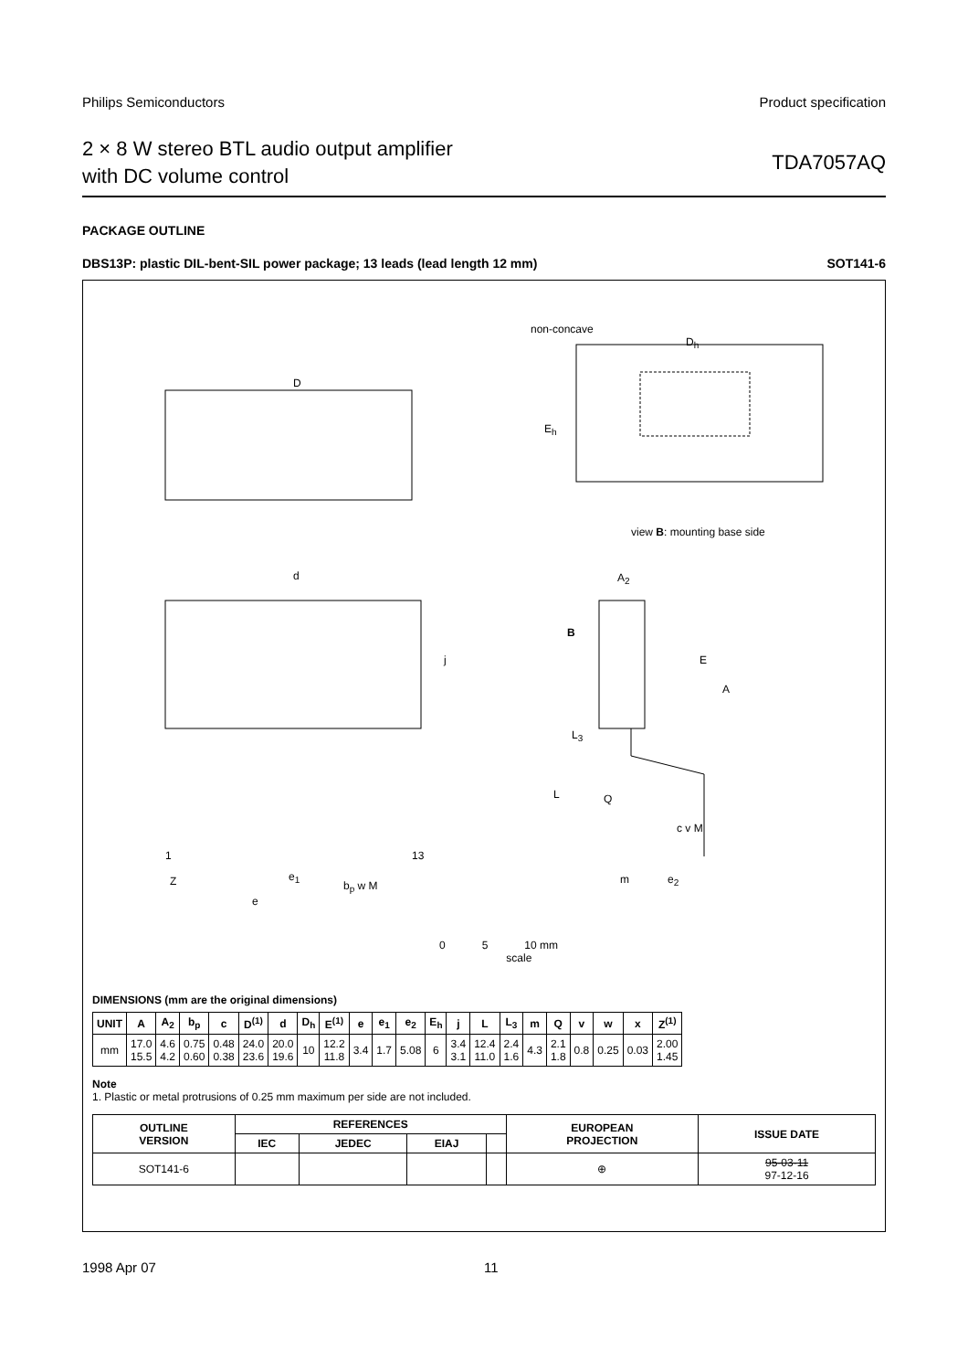Philips Semiconductors Product specification
2 × 8 W stereo BTL audio output amplifier
with DC volume control
TDA7057AQ
PACKAGE OUTLINE
DBS13P: plastic DIL-bent-SIL power package; 13 leads (lead length 12 mm) SOT141-6
non-concave
D<sub>h</sub>
D
E<sub>h</sub>
view B: mounting base side
d A<sub>2</sub>
B
j E
A
L<sub>3</sub>
L Q
c v M
1 13
Z e<sub>1</sub>
b<sub>p</sub> w M m e<sub>2</sub>
e
0 5 10 mm
scale
DIMENSIONS (mm are the original dimensions)
| UNIT | A | A<sub>2</sub> | b<sub>p</sub> | c | D<sup>(1)</sup> | d | D<sub>h</sub> | E<sup>(1)</sup> | e | e<sub>1</sub> | e<sub>2</sub> | E<sub>h</sub> | j | L | L<sub>3</sub> | m | Q | v | w | x | Z<sup>(1)</sup> |
| --- | --- | --- | --- | --- | --- | --- | --- | --- | --- | --- | --- | --- | --- | --- | --- | --- | --- | --- | --- | --- | --- |
| mm | 17.0 15.5 | 4.6 4.2 | 0.75 0.60 | 0.48 0.38 | 24.0 23.6 | 20.0 19.6 | 10 | 12.2 11.8 | 3.4 | 1.7 | 5.08 | 6 | 3.4 3.1 | 12.4 11.0 | 2.4 1.6 | 4.3 | 2.1 1.8 | 0.8 | 0.25 | 0.03 | 2.00 1.45 |
Note
1. Plastic or metal protrusions of 0.25 mm maximum per side are not included.
| OUTLINE VERSION | REFERENCES | | | | EUROPEAN PROJECTION | ISSUE DATE |
| --- | --- | --- | --- | --- | --- | --- |
| | IEC | JEDEC | EIAJ | | | |
| SOT141-6 | | | | | ⊕ | 95-03-11 97-12-16 |
1998 Apr 07 11